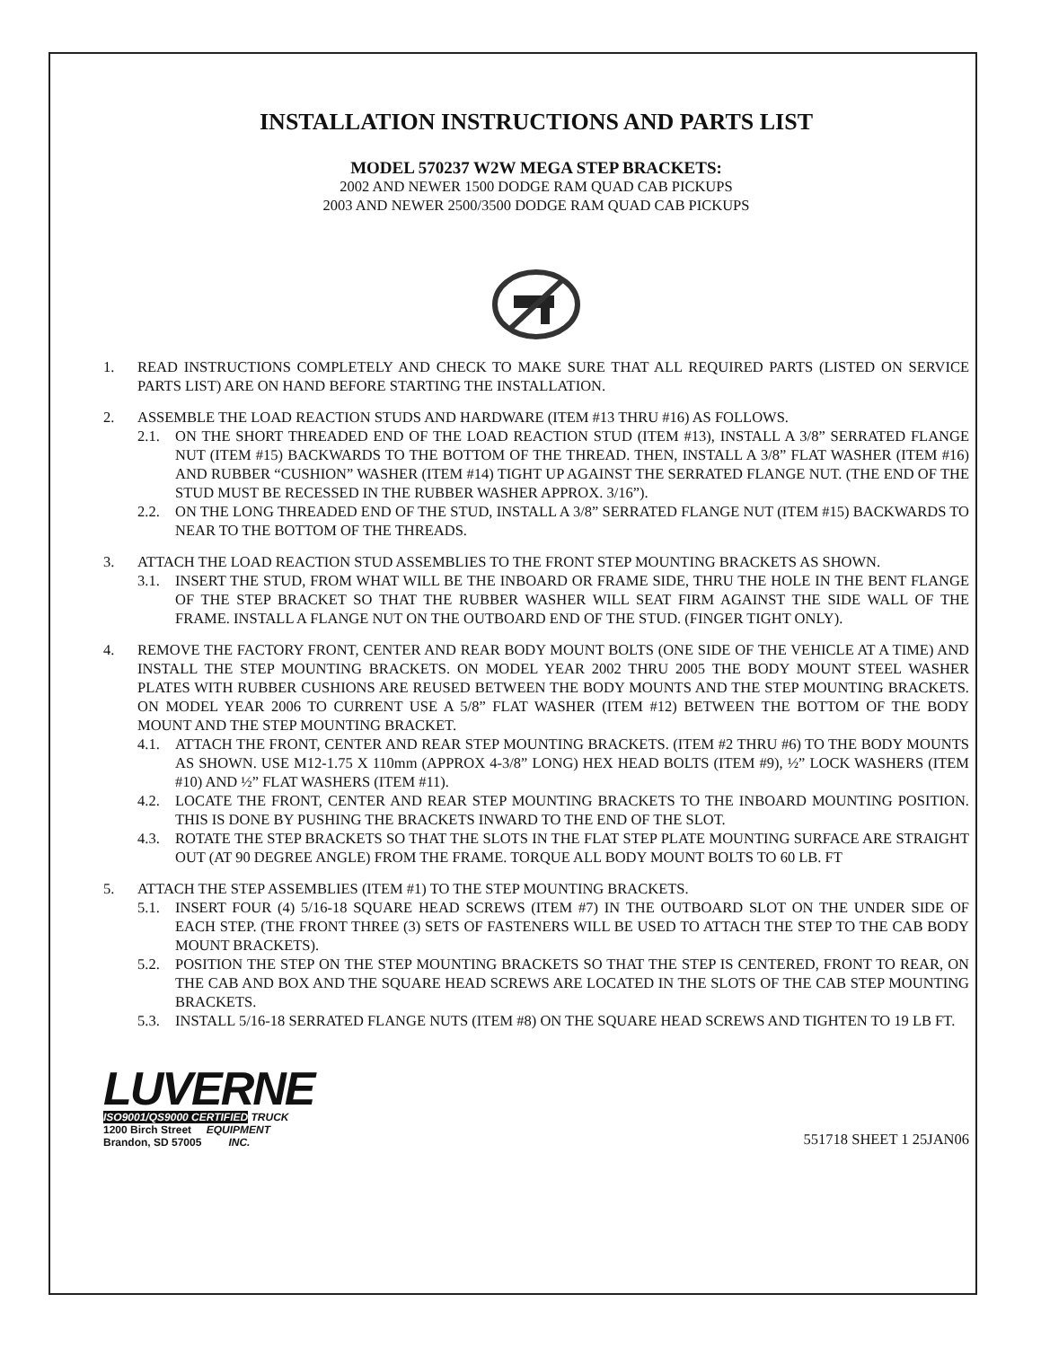INSTALLATION INSTRUCTIONS AND PARTS LIST
MODEL 570237 W2W MEGA STEP BRACKETS:
2002 AND NEWER 1500 DODGE RAM QUAD CAB PICKUPS
2003 AND NEWER 2500/3500 DODGE RAM QUAD CAB PICKUPS
1. READ INSTRUCTIONS COMPLETELY AND CHECK TO MAKE SURE THAT ALL REQUIRED PARTS (LISTED ON SERVICE PARTS LIST) ARE ON HAND BEFORE STARTING THE INSTALLATION.
2. ASSEMBLE THE LOAD REACTION STUDS AND HARDWARE (ITEM #13 THRU #16) AS FOLLOWS.
2.1. ON THE SHORT THREADED END OF THE LOAD REACTION STUD (ITEM #13), INSTALL A 3/8” SERRATED FLANGE NUT (ITEM #15) BACKWARDS TO THE BOTTOM OF THE THREAD. THEN, INSTALL A 3/8” FLAT WASHER (ITEM #16) AND RUBBER “CUSHION” WASHER (ITEM #14) TIGHT UP AGAINST THE SERRATED FLANGE NUT. (THE END OF THE STUD MUST BE RECESSED IN THE RUBBER WASHER APPROX. 3/16”).
2.2. ON THE LONG THREADED END OF THE STUD, INSTALL A 3/8” SERRATED FLANGE NUT (ITEM #15) BACKWARDS TO NEAR TO THE BOTTOM OF THE THREADS.
3. ATTACH THE LOAD REACTION STUD ASSEMBLIES TO THE FRONT STEP MOUNTING BRACKETS AS SHOWN.
3.1. INSERT THE STUD, FROM WHAT WILL BE THE INBOARD OR FRAME SIDE, THRU THE HOLE IN THE BENT FLANGE OF THE STEP BRACKET SO THAT THE RUBBER WASHER WILL SEAT FIRM AGAINST THE SIDE WALL OF THE FRAME. INSTALL A FLANGE NUT ON THE OUTBOARD END OF THE STUD. (FINGER TIGHT ONLY).
4. REMOVE THE FACTORY FRONT, CENTER AND REAR BODY MOUNT BOLTS (ONE SIDE OF THE VEHICLE AT A TIME) AND INSTALL THE STEP MOUNTING BRACKETS. ON MODEL YEAR 2002 THRU 2005 THE BODY MOUNT STEEL WASHER PLATES WITH RUBBER CUSHIONS ARE REUSED BETWEEN THE BODY MOUNTS AND THE STEP MOUNTING BRACKETS. ON MODEL YEAR 2006 TO CURRENT USE A 5/8” FLAT WASHER (ITEM #12) BETWEEN THE BOTTOM OF THE BODY MOUNT AND THE STEP MOUNTING BRACKET.
4.1. ATTACH THE FRONT, CENTER AND REAR STEP MOUNTING BRACKETS. (ITEM #2 THRU #6) TO THE BODY MOUNTS AS SHOWN. USE M12-1.75 X 110mm (APPROX 4-3/8” LONG) HEX HEAD BOLTS (ITEM #9), ½” LOCK WASHERS (ITEM #10) AND ½” FLAT WASHERS (ITEM #11).
4.2. LOCATE THE FRONT, CENTER AND REAR STEP MOUNTING BRACKETS TO THE INBOARD MOUNTING POSITION. THIS IS DONE BY PUSHING THE BRACKETS INWARD TO THE END OF THE SLOT.
4.3. ROTATE THE STEP BRACKETS SO THAT THE SLOTS IN THE FLAT STEP PLATE MOUNTING SURFACE ARE STRAIGHT OUT (AT 90 DEGREE ANGLE) FROM THE FRAME. TORQUE ALL BODY MOUNT BOLTS TO 60 LB. FT
5. ATTACH THE STEP ASSEMBLIES (ITEM #1) TO THE STEP MOUNTING BRACKETS.
5.1. INSERT FOUR (4) 5/16-18 SQUARE HEAD SCREWS (ITEM #7) IN THE OUTBOARD SLOT ON THE UNDER SIDE OF EACH STEP. (THE FRONT THREE (3) SETS OF FASTENERS WILL BE USED TO ATTACH THE STEP TO THE CAB BODY MOUNT BRACKETS).
5.2. POSITION THE STEP ON THE STEP MOUNTING BRACKETS SO THAT THE STEP IS CENTERED, FRONT TO REAR, ON THE CAB AND BOX AND THE SQUARE HEAD SCREWS ARE LOCATED IN THE SLOTS OF THE CAB STEP MOUNTING BRACKETS.
5.3. INSTALL 5/16-18 SERRATED FLANGE NUTS (ITEM #8) ON THE SQUARE HEAD SCREWS AND TIGHTEN TO 19 LB FT.
LUVERNE
ISO9001/QS9000 CERTIFIED TRUCK
1200 Birch Street EQUIPMENT
Brandon, SD 57005 INC.
551718 SHEET 1 25JAN06